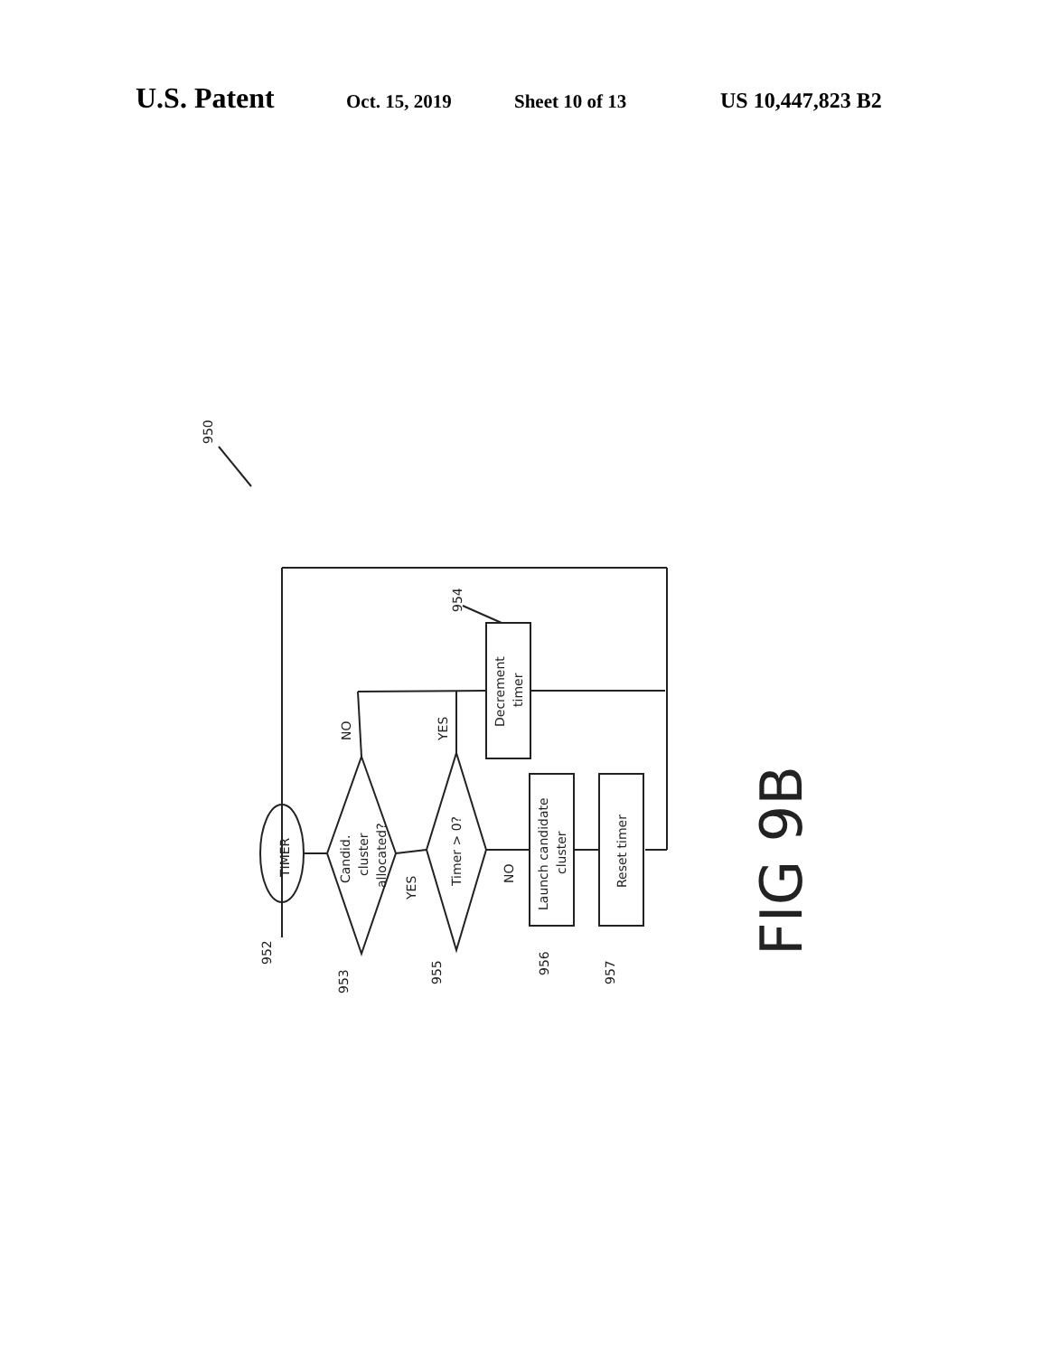U.S. Patent Oct. 15, 2019 Sheet 10 of 13 US 10,447,823 B2
950
TIMER
Candid.
cluster
allocated?
Timer > 0?
Decrement
timer
Launch candidate
cluster
Reset timer
NO
YES
YES
NO
954
952
953
955
956
957
FIG 9B